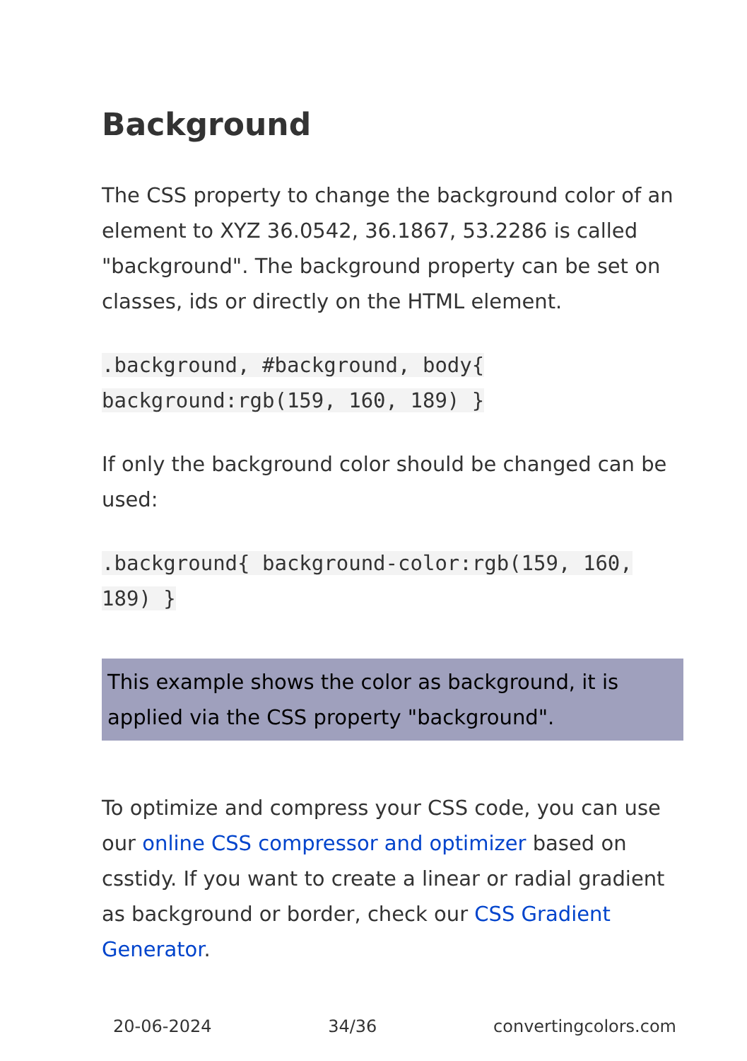Background
The CSS property to change the background color of an element to XYZ 36.0542, 36.1867, 53.2286 is called "background". The background property can be set on classes, ids or directly on the HTML element.
.background, #background, body{ background:rgb(159, 160, 189) }
If only the background color should be changed can be used:
.background{ background-color:rgb(159, 160, 189) }
This example shows the color as background, it is applied via the CSS property "background".
To optimize and compress your CSS code, you can use our online CSS compressor and optimizer based on csstidy. If you want to create a linear or radial gradient as background or border, check our CSS Gradient Generator.
20-06-2024 34/36 convertingcolors.com